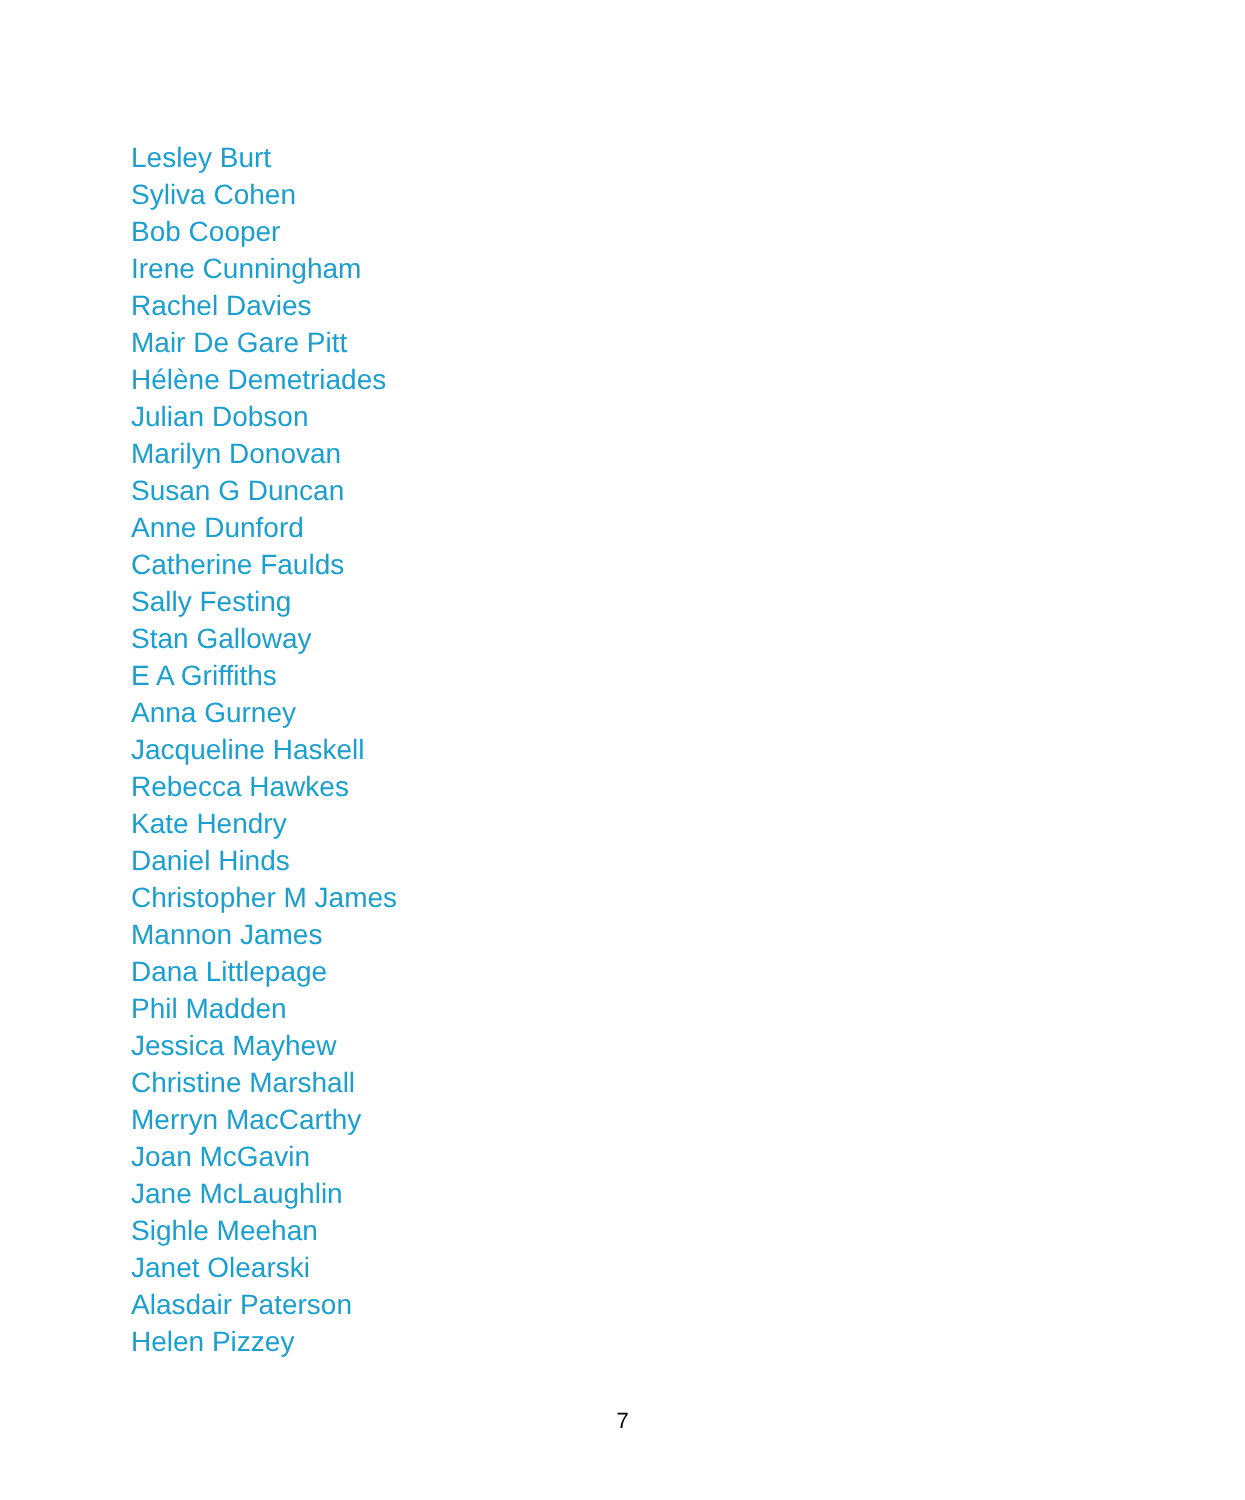Lesley Burt
Syliva Cohen
Bob Cooper
Irene Cunningham
Rachel Davies
Mair De Gare Pitt
Hélène Demetriades
Julian Dobson
Marilyn Donovan
Susan G Duncan
Anne Dunford
Catherine Faulds
Sally Festing
Stan Galloway
E A Griffiths
Anna Gurney
Jacqueline Haskell
Rebecca Hawkes
Kate Hendry
Daniel Hinds
Christopher M James
Mannon James
Dana Littlepage
Phil Madden
Jessica Mayhew
Christine Marshall
Merryn MacCarthy
Joan McGavin
Jane McLaughlin
Sighle Meehan
Janet Olearski
Alasdair Paterson
Helen Pizzey
7